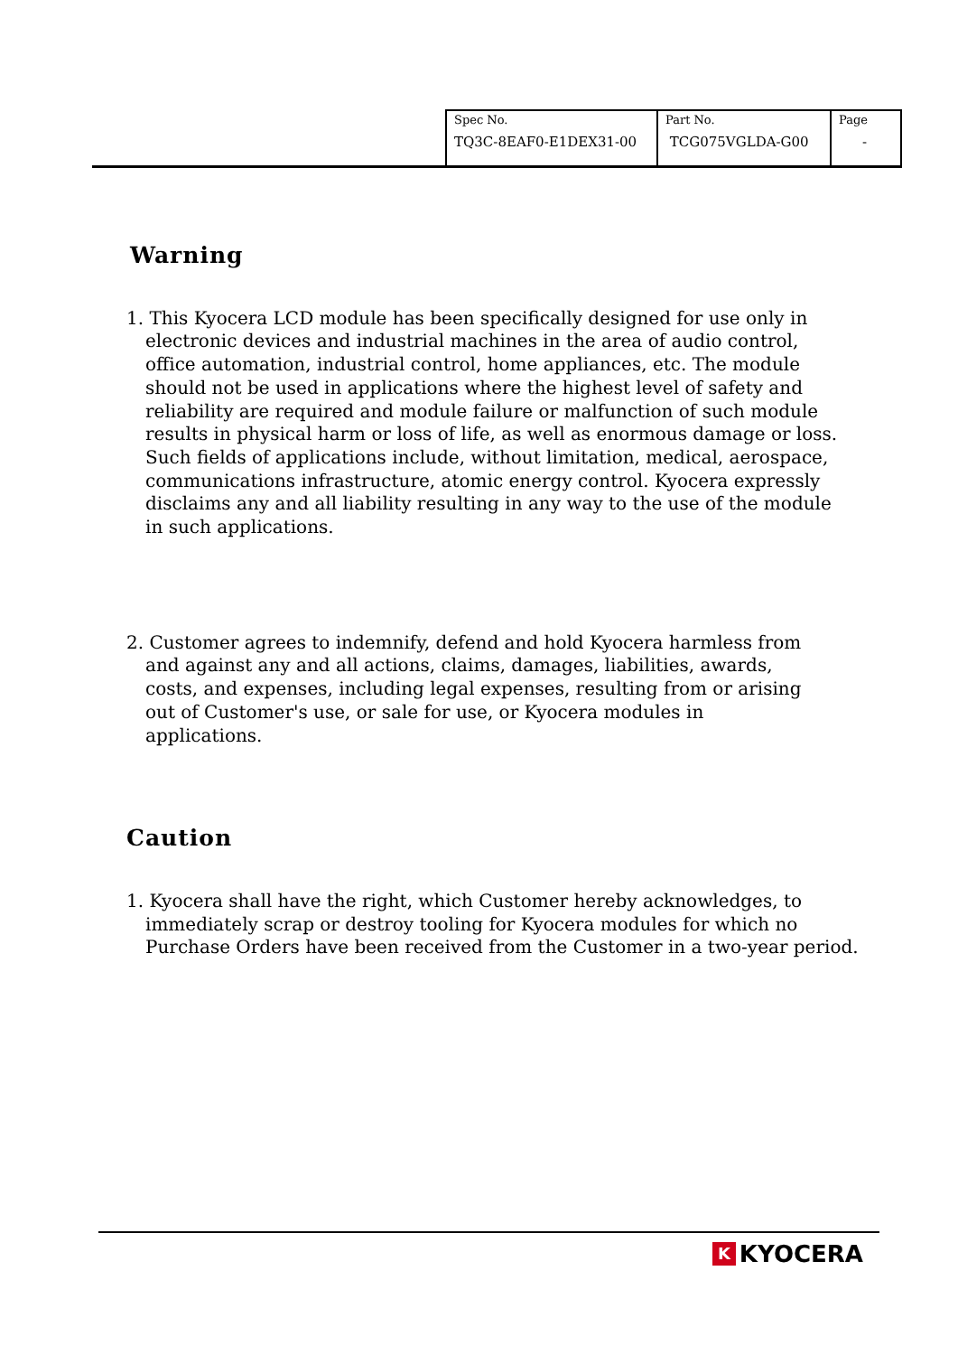| Spec No. TQ3C-8EAF0-E1DEX31-00 | Part No. TCG075VGLDA-G00 | Page - |
Warning
1. This Kyocera LCD module has been specifically designed for use only in electronic devices and industrial machines in the area of audio control, office automation, industrial control, home appliances, etc. The module should not be used in applications where the highest level of safety and reliability are required and module failure or malfunction of such module results in physical harm or loss of life, as well as enormous damage or loss. Such fields of applications include, without limitation, medical, aerospace, communications infrastructure, atomic energy control. Kyocera expressly disclaims any and all liability resulting in any way to the use of the module in such applications.
2. Customer agrees to indemnify, defend and hold Kyocera harmless from and against any and all actions, claims, damages, liabilities, awards, costs, and expenses, including legal expenses, resulting from or arising out of Customer's use, or sale for use, or Kyocera modules in applications.
Caution
1. Kyocera shall have the right, which Customer hereby acknowledges, to immediately scrap or destroy tooling for Kyocera modules for which no Purchase Orders have been received from the Customer in a two-year period.
K KYOCERA